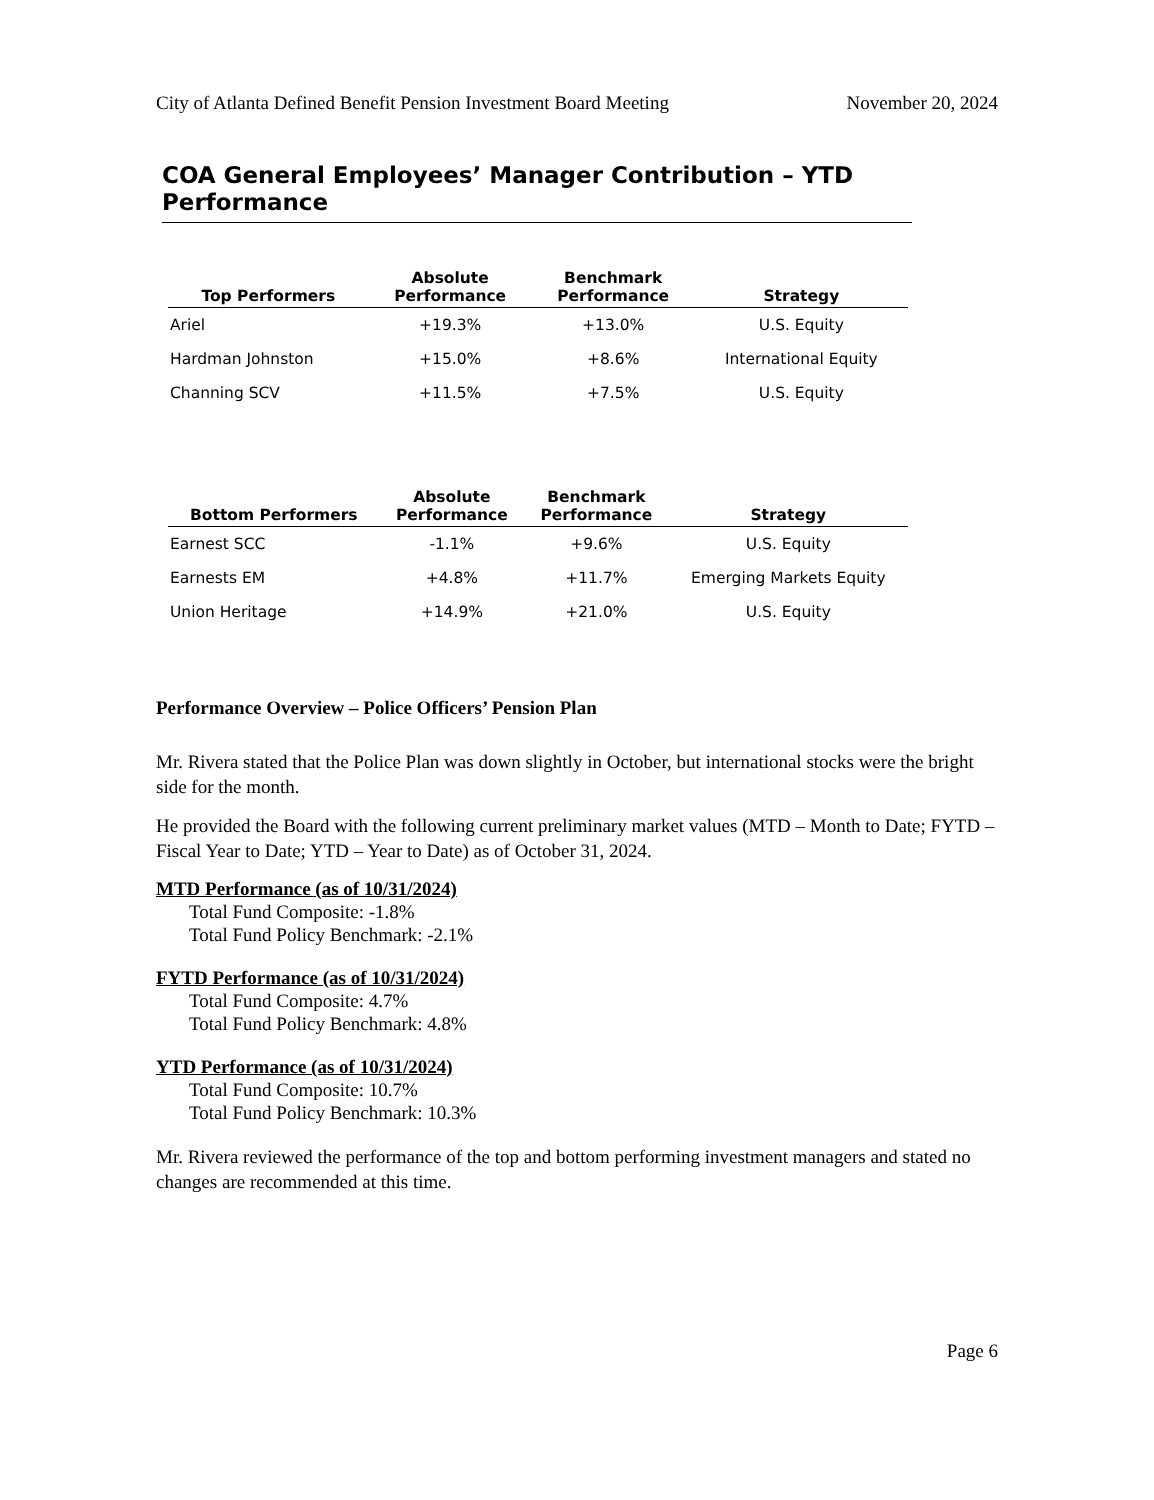City of Atlanta Defined Benefit Pension Investment Board Meeting November 20, 2024
COA General Employees’ Manager Contribution – YTD Performance
| Top Performers | Absolute Performance | Benchmark Performance | Strategy |
| --- | --- | --- | --- |
| Ariel | +19.3% | +13.0% | U.S. Equity |
| Hardman Johnston | +15.0% | +8.6% | International Equity |
| Channing SCV | +11.5% | +7.5% | U.S. Equity |
| Bottom Performers | Absolute Performance | Benchmark Performance | Strategy |
| --- | --- | --- | --- |
| Earnest SCC | -1.1% | +9.6% | U.S. Equity |
| Earnests EM | +4.8% | +11.7% | Emerging Markets Equity |
| Union Heritage | +14.9% | +21.0% | U.S. Equity |
Performance Overview – Police Officers’ Pension Plan
Mr. Rivera stated that the Police Plan was down slightly in October, but international stocks were the bright side for the month.
He provided the Board with the following current preliminary market values (MTD – Month to Date; FYTD – Fiscal Year to Date; YTD – Year to Date) as of October 31, 2024.
MTD Performance (as of 10/31/2024)
Total Fund Composite: -1.8%
Total Fund Policy Benchmark: -2.1%
FYTD Performance (as of 10/31/2024)
Total Fund Composite: 4.7%
Total Fund Policy Benchmark: 4.8%
YTD Performance (as of 10/31/2024)
Total Fund Composite: 10.7%
Total Fund Policy Benchmark: 10.3%
Mr. Rivera reviewed the performance of the top and bottom performing investment managers and stated no changes are recommended at this time.
Page 6